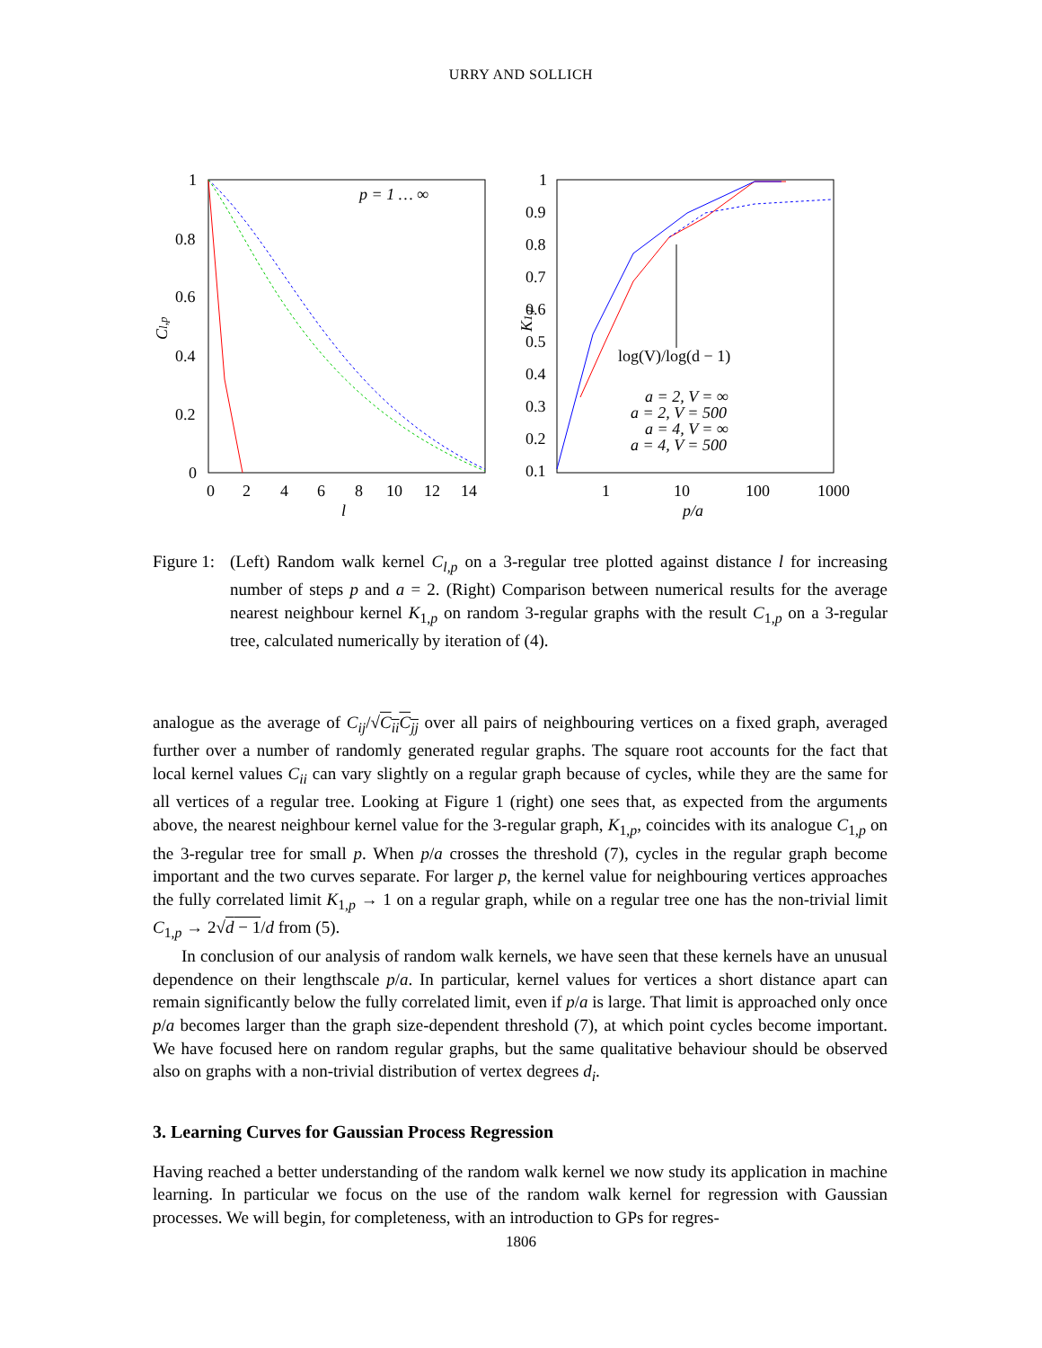URRY AND SOLLICH
1
0.8
0.6
0.4
0.2
0
0
2
4
6
8
10
12
14
l
Cl,p
p = 1 … ∞
1
0.9
0.8
0.7
0.6
0.5
0.4
0.3
0.2
0.1
1
10
100
1000
p/a
K1,p
log(V)/log(d − 1)
a = 2, V = ∞
a = 2, V = 500
a = 4, V = ∞
a = 4, V = 500
Figure 1:
(Left) Random walk kernel C<sub>l,p</sub> on a 3-regular tree plotted against distance l for increasing number of steps p and a = 2. (Right) Comparison between numerical results for the average nearest neighbour kernel K<sub>1,p</sub> on random 3-regular graphs with the result C<sub>1,p</sub> on a 3-regular tree, calculated numerically by iteration of (4).
analogue as the average of C<sub>ij</sub>/√C<sub>ii</sub>C<sub>jj</sub> over all pairs of neighbouring vertices on a fixed graph, averaged further over a number of randomly generated regular graphs. The square root accounts for the fact that local kernel values C<sub>ii</sub> can vary slightly on a regular graph because of cycles, while they are the same for all vertices of a regular tree. Looking at Figure 1 (right) one sees that, as expected from the arguments above, the nearest neighbour kernel value for the 3-regular graph, K<sub>1,p</sub>, coincides with its analogue C<sub>1,p</sub> on the 3-regular tree for small p. When p/a crosses the threshold (7), cycles in the regular graph become important and the two curves separate. For larger p, the kernel value for neighbouring vertices approaches the fully correlated limit K<sub>1,p</sub> → 1 on a regular graph, while on a regular tree one has the non-trivial limit C<sub>1,p</sub> → 2√d − 1/d from (5).
In conclusion of our analysis of random walk kernels, we have seen that these kernels have an unusual dependence on their lengthscale p/a. In particular, kernel values for vertices a short distance apart can remain significantly below the fully correlated limit, even if p/a is large. That limit is approached only once p/a becomes larger than the graph size-dependent threshold (7), at which point cycles become important. We have focused here on random regular graphs, but the same qualitative behaviour should be observed also on graphs with a non-trivial distribution of vertex degrees d<sub>i</sub>.
3. Learning Curves for Gaussian Process Regression
Having reached a better understanding of the random walk kernel we now study its application in machine learning. In particular we focus on the use of the random walk kernel for regression with Gaussian processes. We will begin, for completeness, with an introduction to GPs for regres-
1806